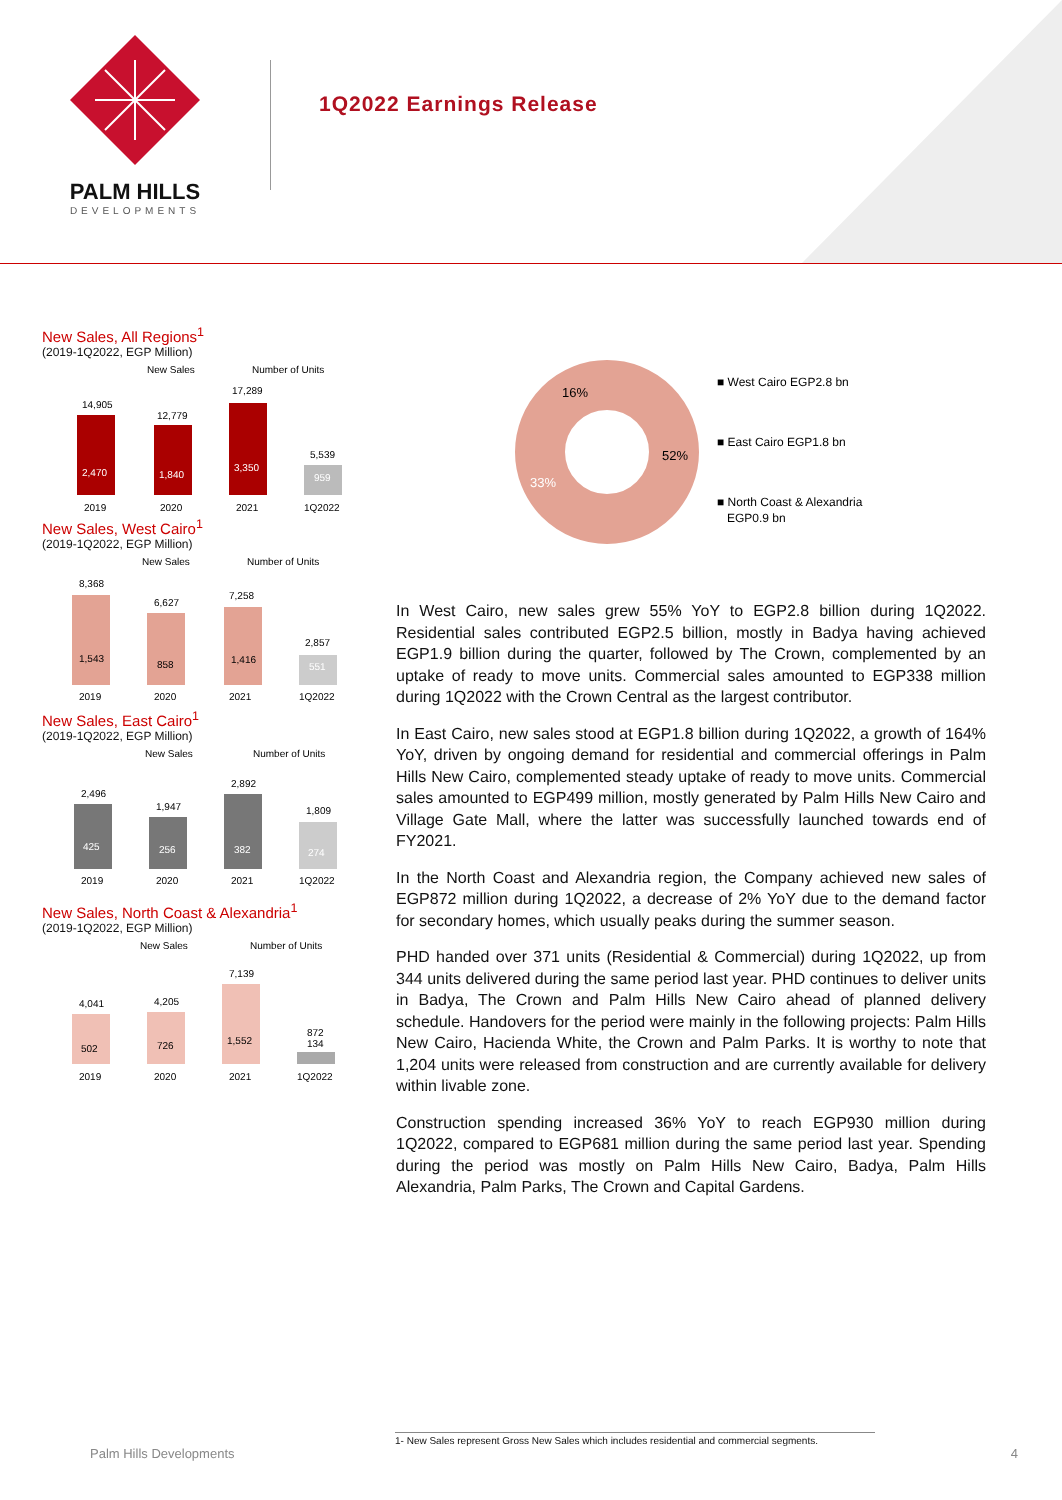PALM HILLS
DEVELOPMENTS
1Q2022 Earnings Release
New Sales, All Regions<sup>1</sup>
(2019-1Q2022, EGP Million)
New Sales
Number of Units
14,905
12,779
17,289
5,539
2,470
1,840
3,350
959
2019
2020
2021
1Q2022
New Sales, West Cairo<sup>1</sup>
(2019-1Q2022, EGP Million)
New Sales
Number of Units
8,368
6,627
7,258
2,857
1,543
858
1,416
551
2019
2020
2021
1Q2022
New Sales, East Cairo<sup>1</sup>
(2019-1Q2022, EGP Million)
New Sales
Number of Units
2,496
1,947
2,892
1,809
425
256
382
274
2019
2020
2021
1Q2022
New Sales, North Coast & Alexandria<sup>1</sup>
(2019-1Q2022, EGP Million)
New Sales
Number of Units
4,041
4,205
7,139
872
134
502
726
1,552
2019
2020
2021
1Q2022
16%
52%
33%
■ West Cairo EGP2.8 bn
■ East Cairo EGP1.8 bn
■ North Coast & Alexandria
EGP0.9 bn
In West Cairo, new sales grew 55% YoY to EGP2.8 billion during 1Q2022. Residential sales contributed EGP2.5 billion, mostly in Badya having achieved EGP1.9 billion during the quarter, followed by The Crown, complemented by an uptake of ready to move units. Commercial sales amounted to EGP338 million during 1Q2022 with the Crown Central as the largest contributor.
In East Cairo, new sales stood at EGP1.8 billion during 1Q2022, a growth of 164% YoY, driven by ongoing demand for residential and commercial offerings in Palm Hills New Cairo, complemented steady uptake of ready to move units. Commercial sales amounted to EGP499 million, mostly generated by Palm Hills New Cairo and Village Gate Mall, where the latter was successfully launched towards end of FY2021.
In the North Coast and Alexandria region, the Company achieved new sales of EGP872 million during 1Q2022, a decrease of 2% YoY due to the demand factor for secondary homes, which usually peaks during the summer season.
PHD handed over 371 units (Residential & Commercial) during 1Q2022, up from 344 units delivered during the same period last year. PHD continues to deliver units in Badya, The Crown and Palm Hills New Cairo ahead of planned delivery schedule. Handovers for the period were mainly in the following projects: Palm Hills New Cairo, Hacienda White, the Crown and Palm Parks. It is worthy to note that 1,204 units were released from construction and are currently available for delivery within livable zone.
Construction spending increased 36% YoY to reach EGP930 million during 1Q2022, compared to EGP681 million during the same period last year. Spending during the period was mostly on Palm Hills New Cairo, Badya, Palm Hills Alexandria, Palm Parks, The Crown and Capital Gardens.
1- New Sales represent Gross New Sales which includes residential and commercial segments.
Palm Hills Developments 4